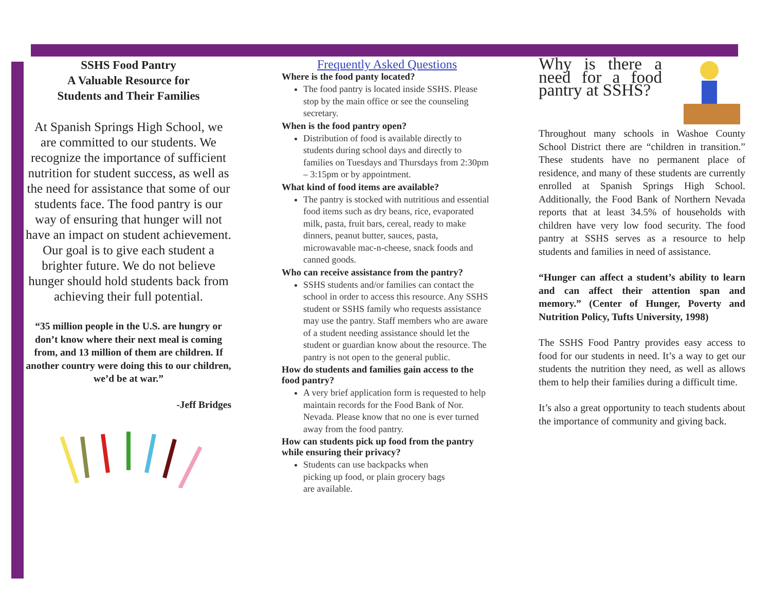SSHS Food Pantry
A Valuable Resource for
Students and Their Families
At Spanish Springs High School, we are committed to our students. We recognize the importance of sufficient nutrition for student success, as well as the need for assistance that some of our students face. The food pantry is our way of ensuring that hunger will not have an impact on student achievement. Our goal is to give each student a brighter future. We do not believe hunger should hold students back from achieving their full potential.
“35 million people in the U.S. are hungry or don’t know where their next meal is coming from, and 13 million of them are children. If another country were doing this to our children, we’d be at war.”
-Jeff Bridges
Frequently Asked Questions
Where is the food panty located?
The food pantry is located inside SSHS. Please stop by the main office or see the counseling secretary.
When is the food pantry open?
Distribution of food is available directly to students during school days and directly to families on Tuesdays and Thursdays from 2:30pm – 3:15pm or by appointment.
What kind of food items are available?
The pantry is stocked with nutritious and essential food items such as dry beans, rice, evaporated milk, pasta, fruit bars, cereal, ready to make dinners, peanut butter, sauces, pasta, microwavable mac-n-cheese, snack foods and canned goods.
Who can receive assistance from the pantry?
SSHS students and/or families can contact the school in order to access this resource. Any SSHS student or SSHS family who requests assistance may use the pantry. Staff members who are aware of a student needing assistance should let the student or guardian know about the resource. The pantry is not open to the general public.
How do students and families gain access to the food pantry?
A very brief application form is requested to help maintain records for the Food Bank of Nor. Nevada. Please know that no one is ever turned away from the food pantry.
How can students pick up food from the pantry while ensuring their privacy?
Students can use backpacks when picking up food, or plain grocery bags are available.
Why is there a need for a food pantry at SSHS?
Throughout many schools in Washoe County School District there are “children in transition.” These students have no permanent place of residence, and many of these students are currently enrolled at Spanish Springs High School. Additionally, the Food Bank of Northern Nevada reports that at least 34.5% of households with children have very low food security. The food pantry at SSHS serves as a resource to help students and families in need of assistance.
“Hunger can affect a student’s ability to learn and can affect their attention span and memory.” (Center of Hunger, Poverty and Nutrition Policy, Tufts University, 1998)
The SSHS Food Pantry provides easy access to food for our students in need. It’s a way to get our students the nutrition they need, as well as allows them to help their families during a difficult time.
It’s also a great opportunity to teach students about the importance of community and giving back.